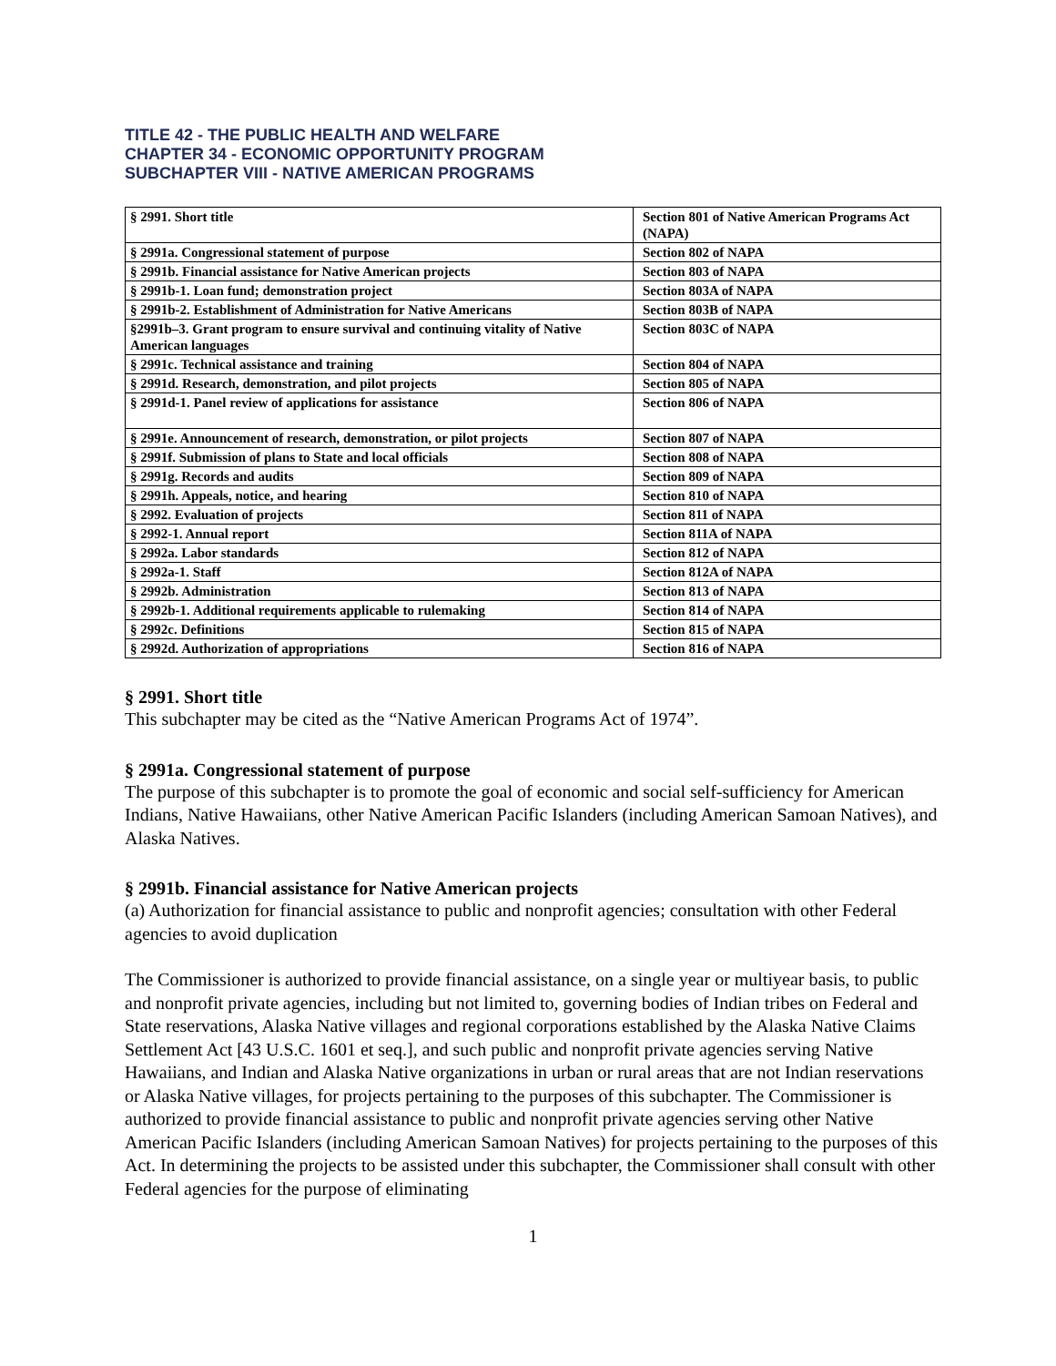TITLE 42 - THE PUBLIC HEALTH AND WELFARE
CHAPTER 34 - ECONOMIC OPPORTUNITY PROGRAM
SUBCHAPTER VIII - NATIVE AMERICAN PROGRAMS
| § 2991. Short title | Section 801 of Native American Programs Act (NAPA) |
| § 2991a. Congressional statement of purpose | Section 802 of NAPA |
| § 2991b. Financial assistance for Native American projects | Section 803 of NAPA |
| § 2991b-1. Loan fund; demonstration project | Section 803A of NAPA |
| § 2991b-2. Establishment of Administration for Native Americans | Section 803B of NAPA |
| §2991b–3. Grant program to ensure survival and continuing vitality of Native American languages | Section 803C of NAPA |
| § 2991c. Technical assistance and training | Section 804 of NAPA |
| § 2991d. Research, demonstration, and pilot projects | Section 805 of NAPA |
| § 2991d-1. Panel review of applications for assistance | Section 806 of NAPA |
| § 2991e. Announcement of research, demonstration, or pilot projects | Section 807 of NAPA |
| § 2991f. Submission of plans to State and local officials | Section 808 of NAPA |
| § 2991g. Records and audits | Section 809 of NAPA |
| § 2991h. Appeals, notice, and hearing | Section 810 of NAPA |
| § 2992. Evaluation of projects | Section 811 of NAPA |
| § 2992-1. Annual report | Section 811A of NAPA |
| § 2992a. Labor standards | Section 812 of NAPA |
| § 2992a-1. Staff | Section 812A of NAPA |
| § 2992b. Administration | Section 813 of NAPA |
| § 2992b-1. Additional requirements applicable to rulemaking | Section 814 of NAPA |
| § 2992c. Definitions | Section 815 of NAPA |
| § 2992d. Authorization of appropriations | Section 816 of NAPA |
§ 2991. Short title
This subchapter may be cited as the “Native American Programs Act of 1974”.
§ 2991a. Congressional statement of purpose
The purpose of this subchapter is to promote the goal of economic and social self-sufficiency for American Indians, Native Hawaiians, other Native American Pacific Islanders (including American Samoan Natives), and Alaska Natives.
§ 2991b. Financial assistance for Native American projects
(a) Authorization for financial assistance to public and nonprofit agencies; consultation with other Federal agencies to avoid duplication
The Commissioner is authorized to provide financial assistance, on a single year or multiyear basis, to public and nonprofit private agencies, including but not limited to, governing bodies of Indian tribes on Federal and State reservations, Alaska Native villages and regional corporations established by the Alaska Native Claims Settlement Act [43 U.S.C. 1601 et seq.], and such public and nonprofit private agencies serving Native Hawaiians, and Indian and Alaska Native organizations in urban or rural areas that are not Indian reservations or Alaska Native villages, for projects pertaining to the purposes of this subchapter. The Commissioner is authorized to provide financial assistance to public and nonprofit private agencies serving other Native American Pacific Islanders (including American Samoan Natives) for projects pertaining to the purposes of this Act. In determining the projects to be assisted under this subchapter, the Commissioner shall consult with other Federal agencies for the purpose of eliminating
1